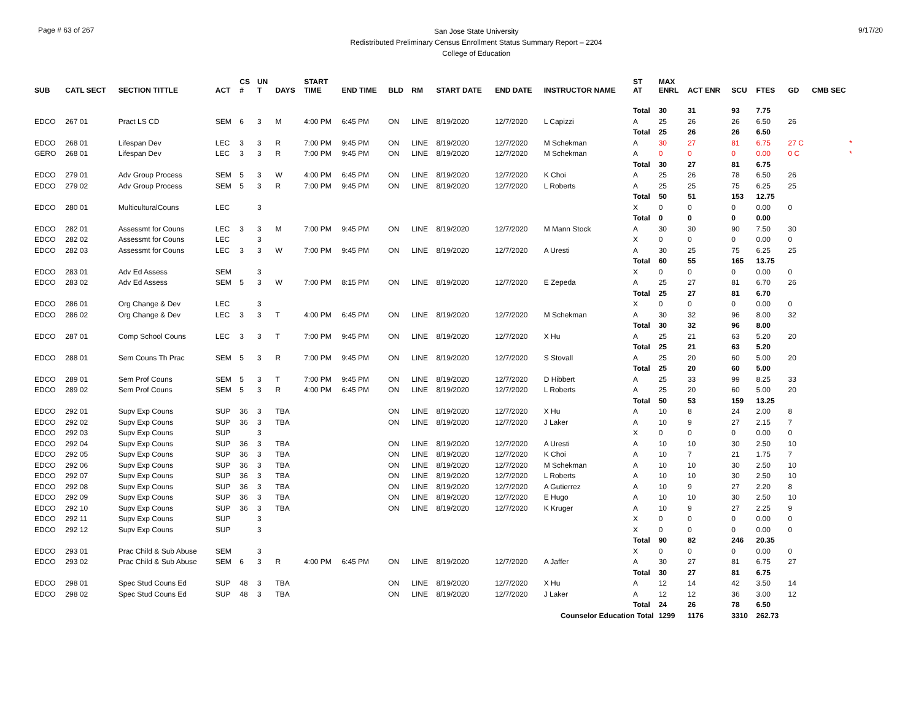Page # 63 of 267
San Jose State University
Redistributed Preliminary Census Enrollment Status Summary Report – 2204
College of Education
9/17/20
| SUB | CATL SECT | SECTION TITTLE | ACT | CS # | UN T | DAYS | START TIME | END TIME | BLD | RM | START DATE | END DATE | INSTRUCTOR NAME | ST AT | MAX ENRL | ACT ENR | SCU | FTES | GD | CMB SEC |
| --- | --- | --- | --- | --- | --- | --- | --- | --- | --- | --- | --- | --- | --- | --- | --- | --- | --- | --- | --- | --- |
| | | | | | | | | | | | | | | Total | 30 | 31 | 93 | 7.75 | | |
| EDCO | 267 01 | Pract LS CD | SEM | 6 | 3 | M | 4:00 PM | 6:45 PM | ON | LINE | 8/19/2020 | 12/7/2020 | L Capizzi | A | 25 | 26 | 26 | 6.50 | 26 | |
| | | | | | | | | | | | | | | Total | 25 | 26 | 26 | 6.50 | | |
| EDCO | 268 01 | Lifespan Dev | LEC | 3 | 3 | R | 7:00 PM | 9:45 PM | ON | LINE | 8/19/2020 | 12/7/2020 | M Schekman | A | 30 | 27 | 81 | 6.75 | 27 C | * |
| GERO | 268 01 | Lifespan Dev | LEC | 3 | 3 | R | 7:00 PM | 9:45 PM | ON | LINE | 8/19/2020 | 12/7/2020 | M Schekman | A | 0 | 0 | 0 | 0.00 | 0 C | * |
| | | | | | | | | | | | | | | Total | 30 | 27 | 81 | 6.75 | | |
| EDCO | 279 01 | Adv Group Process | SEM | 5 | 3 | W | 4:00 PM | 6:45 PM | ON | LINE | 8/19/2020 | 12/7/2020 | K Choi | A | 25 | 26 | 78 | 6.50 | 26 | |
| EDCO | 279 02 | Adv Group Process | SEM | 5 | 3 | R | 7:00 PM | 9:45 PM | ON | LINE | 8/19/2020 | 12/7/2020 | L Roberts | A | 25 | 25 | 75 | 6.25 | 25 | |
| | | | | | | | | | | | | | | Total | 50 | 51 | 153 | 12.75 | | |
| EDCO | 280 01 | MulticulturalCouns | LEC | | 3 | | | | | | | | | X | 0 | 0 | 0 | 0.00 | 0 | |
| | | | | | | | | | | | | | | Total | 0 | 0 | 0 | 0.00 | | |
| EDCO | 282 01 | Assessmt for Couns | LEC | 3 | 3 | M | 7:00 PM | 9:45 PM | ON | LINE | 8/19/2020 | 12/7/2020 | M Mann Stock | A | 30 | 30 | 90 | 7.50 | 30 | |
| EDCO | 282 02 | Assessmt for Couns | LEC | | 3 | | | | | | | | | X | 0 | 0 | 0 | 0.00 | 0 | |
| EDCO | 282 03 | Assessmt for Couns | LEC | 3 | 3 | W | 7:00 PM | 9:45 PM | ON | LINE | 8/19/2020 | 12/7/2020 | A Uresti | A | 30 | 25 | 75 | 6.25 | 25 | |
| | | | | | | | | | | | | | | Total | 60 | 55 | 165 | 13.75 | | |
| EDCO | 283 01 | Adv Ed Assess | SEM | | 3 | | | | | | | | | X | 0 | 0 | 0 | 0.00 | 0 | |
| EDCO | 283 02 | Adv Ed Assess | SEM | 5 | 3 | W | 7:00 PM | 8:15 PM | ON | LINE | 8/19/2020 | 12/7/2020 | E Zepeda | A | 25 | 27 | 81 | 6.70 | 26 | |
| | | | | | | | | | | | | | | Total | 25 | 27 | 81 | 6.70 | | |
| EDCO | 286 01 | Org Change & Dev | LEC | | 3 | | | | | | | | | X | 0 | 0 | 0 | 0.00 | 0 | |
| EDCO | 286 02 | Org Change & Dev | LEC | 3 | 3 | T | 4:00 PM | 6:45 PM | ON | LINE | 8/19/2020 | 12/7/2020 | M Schekman | A | 30 | 32 | 96 | 8.00 | 32 | |
| | | | | | | | | | | | | | | Total | 30 | 32 | 96 | 8.00 | | |
| EDCO | 287 01 | Comp School Couns | LEC | 3 | 3 | T | 7:00 PM | 9:45 PM | ON | LINE | 8/19/2020 | 12/7/2020 | X Hu | A | 25 | 21 | 63 | 5.20 | 20 | |
| | | | | | | | | | | | | | | Total | 25 | 21 | 63 | 5.20 | | |
| EDCO | 288 01 | Sem Couns Th Prac | SEM | 5 | 3 | R | 7:00 PM | 9:45 PM | ON | LINE | 8/19/2020 | 12/7/2020 | S Stovall | A | 25 | 20 | 60 | 5.00 | 20 | |
| | | | | | | | | | | | | | | Total | 25 | 20 | 60 | 5.00 | | |
| EDCO | 289 01 | Sem Prof Couns | SEM | 5 | 3 | T | 7:00 PM | 9:45 PM | ON | LINE | 8/19/2020 | 12/7/2020 | D Hibbert | A | 25 | 33 | 99 | 8.25 | 33 | |
| EDCO | 289 02 | Sem Prof Couns | SEM | 5 | 3 | R | 4:00 PM | 6:45 PM | ON | LINE | 8/19/2020 | 12/7/2020 | L Roberts | A | 25 | 20 | 60 | 5.00 | 20 | |
| | | | | | | | | | | | | | | Total | 50 | 53 | 159 | 13.25 | | |
| EDCO | 292 01 | Supv Exp Couns | SUP | 36 | 3 | TBA | | | ON | LINE | 8/19/2020 | 12/7/2020 | X Hu | A | 10 | 8 | 24 | 2.00 | 8 | |
| EDCO | 292 02 | Supv Exp Couns | SUP | 36 | 3 | TBA | | | ON | LINE | 8/19/2020 | 12/7/2020 | J Laker | A | 10 | 9 | 27 | 2.15 | 7 | |
| EDCO | 292 03 | Supv Exp Couns | SUP | | 3 | | | | | | | | | X | 0 | 0 | 0 | 0.00 | 0 | |
| EDCO | 292 04 | Supv Exp Couns | SUP | 36 | 3 | TBA | | | ON | LINE | 8/19/2020 | 12/7/2020 | A Uresti | A | 10 | 10 | 30 | 2.50 | 10 | |
| EDCO | 292 05 | Supv Exp Couns | SUP | 36 | 3 | TBA | | | ON | LINE | 8/19/2020 | 12/7/2020 | K Choi | A | 10 | 7 | 21 | 1.75 | 7 | |
| EDCO | 292 06 | Supv Exp Couns | SUP | 36 | 3 | TBA | | | ON | LINE | 8/19/2020 | 12/7/2020 | M Schekman | A | 10 | 10 | 30 | 2.50 | 10 | |
| EDCO | 292 07 | Supv Exp Couns | SUP | 36 | 3 | TBA | | | ON | LINE | 8/19/2020 | 12/7/2020 | L Roberts | A | 10 | 10 | 30 | 2.50 | 10 | |
| EDCO | 292 08 | Supv Exp Couns | SUP | 36 | 3 | TBA | | | ON | LINE | 8/19/2020 | 12/7/2020 | A Gutierrez | A | 10 | 9 | 27 | 2.20 | 8 | |
| EDCO | 292 09 | Supv Exp Couns | SUP | 36 | 3 | TBA | | | ON | LINE | 8/19/2020 | 12/7/2020 | E Hugo | A | 10 | 10 | 30 | 2.50 | 10 | |
| EDCO | 292 10 | Supv Exp Couns | SUP | 36 | 3 | TBA | | | ON | LINE | 8/19/2020 | 12/7/2020 | K Kruger | A | 10 | 9 | 27 | 2.25 | 9 | |
| EDCO | 292 11 | Supv Exp Couns | SUP | | 3 | | | | | | | | | X | 0 | 0 | 0 | 0.00 | 0 | |
| EDCO | 292 12 | Supv Exp Couns | SUP | | 3 | | | | | | | | | X | 0 | 0 | 0 | 0.00 | 0 | |
| | | | | | | | | | | | | | | Total | 90 | 82 | 246 | 20.35 | | |
| EDCO | 293 01 | Prac Child & Sub Abuse | SEM | | 3 | | | | | | | | | X | 0 | 0 | 0 | 0.00 | 0 | |
| EDCO | 293 02 | Prac Child & Sub Abuse | SEM | 6 | 3 | R | 4:00 PM | 6:45 PM | ON | LINE | 8/19/2020 | 12/7/2020 | A Jaffer | A | 30 | 27 | 81 | 6.75 | 27 | |
| | | | | | | | | | | | | | | Total | 30 | 27 | 81 | 6.75 | | |
| EDCO | 298 01 | Spec Stud Couns Ed | SUP | 48 | 3 | TBA | | | ON | LINE | 8/19/2020 | 12/7/2020 | X Hu | A | 12 | 14 | 42 | 3.50 | 14 | |
| EDCO | 298 02 | Spec Stud Couns Ed | SUP | 48 | 3 | TBA | | | ON | LINE | 8/19/2020 | 12/7/2020 | J Laker | A | 12 | 12 | 36 | 3.00 | 12 | |
| | | | | | | | | | | | | | | Total | 24 | 26 | 78 | 6.50 | | |
| Counselor Education Total | | | | | | | | | | | | | | | 1299 | 1176 | 3310 | 262.73 | | |